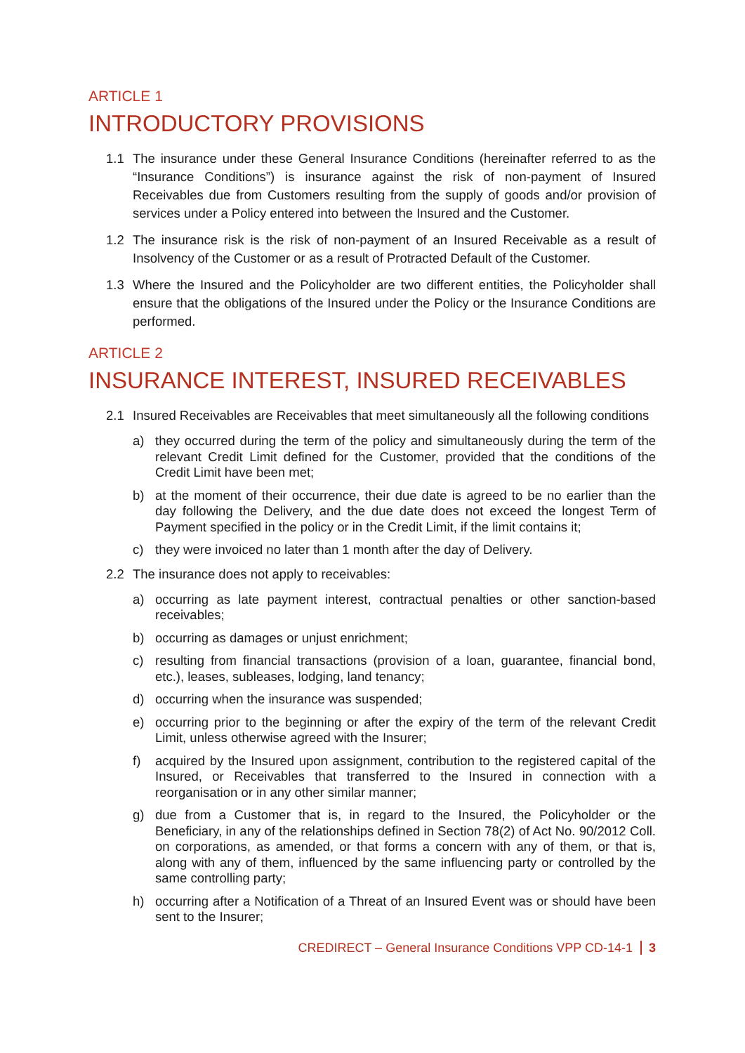ARTICLE 1
INTRODUCTORY PROVISIONS
1.1 The insurance under these General Insurance Conditions (hereinafter referred to as the “Insurance Conditions”) is insurance against the risk of non-payment of Insured Receivables due from Customers resulting from the supply of goods and/or provision of services under a Policy entered into between the Insured and the Customer.
1.2 The insurance risk is the risk of non-payment of an Insured Receivable as a result of Insolvency of the Customer or as a result of Protracted Default of the Customer.
1.3 Where the Insured and the Policyholder are two different entities, the Policyholder shall ensure that the obligations of the Insured under the Policy or the Insurance Conditions are performed.
ARTICLE 2
INSURANCE INTEREST, INSURED RECEIVABLES
2.1 Insured Receivables are Receivables that meet simultaneously all the following conditions
a) they occurred during the term of the policy and simultaneously during the term of the relevant Credit Limit defined for the Customer, provided that the conditions of the Credit Limit have been met;
b) at the moment of their occurrence, their due date is agreed to be no earlier than the day following the Delivery, and the due date does not exceed the longest Term of Payment specified in the policy or in the Credit Limit, if the limit contains it;
c) they were invoiced no later than 1 month after the day of Delivery.
2.2 The insurance does not apply to receivables:
a) occurring as late payment interest, contractual penalties or other sanction-based receivables;
b) occurring as damages or unjust enrichment;
c) resulting from financial transactions (provision of a loan, guarantee, financial bond, etc.), leases, subleases, lodging, land tenancy;
d) occurring when the insurance was suspended;
e) occurring prior to the beginning or after the expiry of the term of the relevant Credit Limit, unless otherwise agreed with the Insurer;
f) acquired by the Insured upon assignment, contribution to the registered capital of the Insured, or Receivables that transferred to the Insured in connection with a reorganisation or in any other similar manner;
g) due from a Customer that is, in regard to the Insured, the Policyholder or the Beneficiary, in any of the relationships defined in Section 78(2) of Act No. 90/2012 Coll. on corporations, as amended, or that forms a concern with any of them, or that is, along with any of them, influenced by the same influencing party or controlled by the same controlling party;
h) occurring after a Notification of a Threat of an Insured Event was or should have been sent to the Insurer;
CREDIRECT – General Insurance Conditions VPP CD-14-1 3